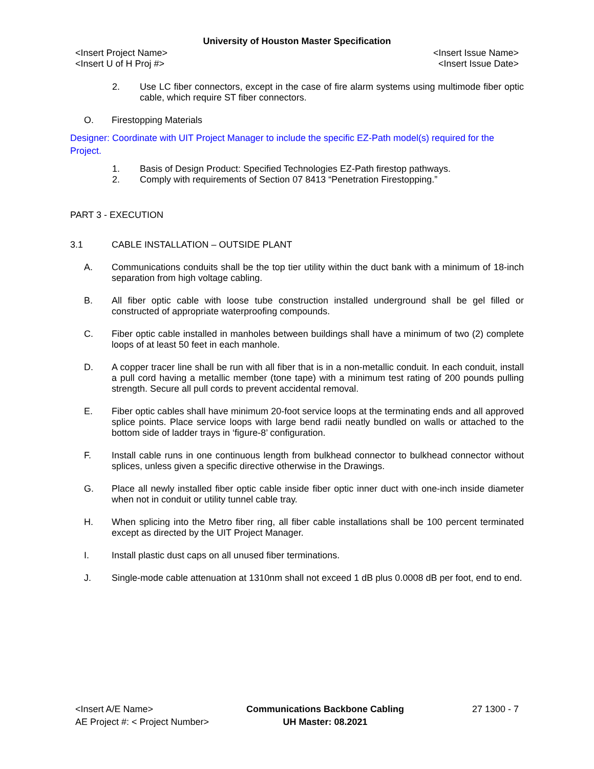University of Houston Master Specification
<Insert Project Name> <Insert Issue Name>
<Insert U of H Proj #> <Insert Issue Date>
2. Use LC fiber connectors, except in the case of fire alarm systems using multimode fiber optic cable, which require ST fiber connectors.
O. Firestopping Materials
Designer: Coordinate with UIT Project Manager to include the specific EZ-Path model(s) required for the Project.
1. Basis of Design Product: Specified Technologies EZ-Path firestop pathways.
2. Comply with requirements of Section 07 8413 “Penetration Firestopping.”
PART 3 - EXECUTION
3.1 CABLE INSTALLATION – OUTSIDE PLANT
A. Communications conduits shall be the top tier utility within the duct bank with a minimum of 18-inch separation from high voltage cabling.
B. All fiber optic cable with loose tube construction installed underground shall be gel filled or constructed of appropriate waterproofing compounds.
C. Fiber optic cable installed in manholes between buildings shall have a minimum of two (2) complete loops of at least 50 feet in each manhole.
D. A copper tracer line shall be run with all fiber that is in a non-metallic conduit. In each conduit, install a pull cord having a metallic member (tone tape) with a minimum test rating of 200 pounds pulling strength. Secure all pull cords to prevent accidental removal.
E. Fiber optic cables shall have minimum 20-foot service loops at the terminating ends and all approved splice points. Place service loops with large bend radii neatly bundled on walls or attached to the bottom side of ladder trays in ‘figure-8’ configuration.
F. Install cable runs in one continuous length from bulkhead connector to bulkhead connector without splices, unless given a specific directive otherwise in the Drawings.
G. Place all newly installed fiber optic cable inside fiber optic inner duct with one-inch inside diameter when not in conduit or utility tunnel cable tray.
H. When splicing into the Metro fiber ring, all fiber cable installations shall be 100 percent terminated except as directed by the UIT Project Manager.
I. Install plastic dust caps on all unused fiber terminations.
J. Single-mode cable attenuation at 1310nm shall not exceed 1 dB plus 0.0008 dB per foot, end to end.
<Insert A/E Name>
AE Project #: < Project Number>
Communications Backbone Cabling
UH Master: 08.2021
27 1300 - 7